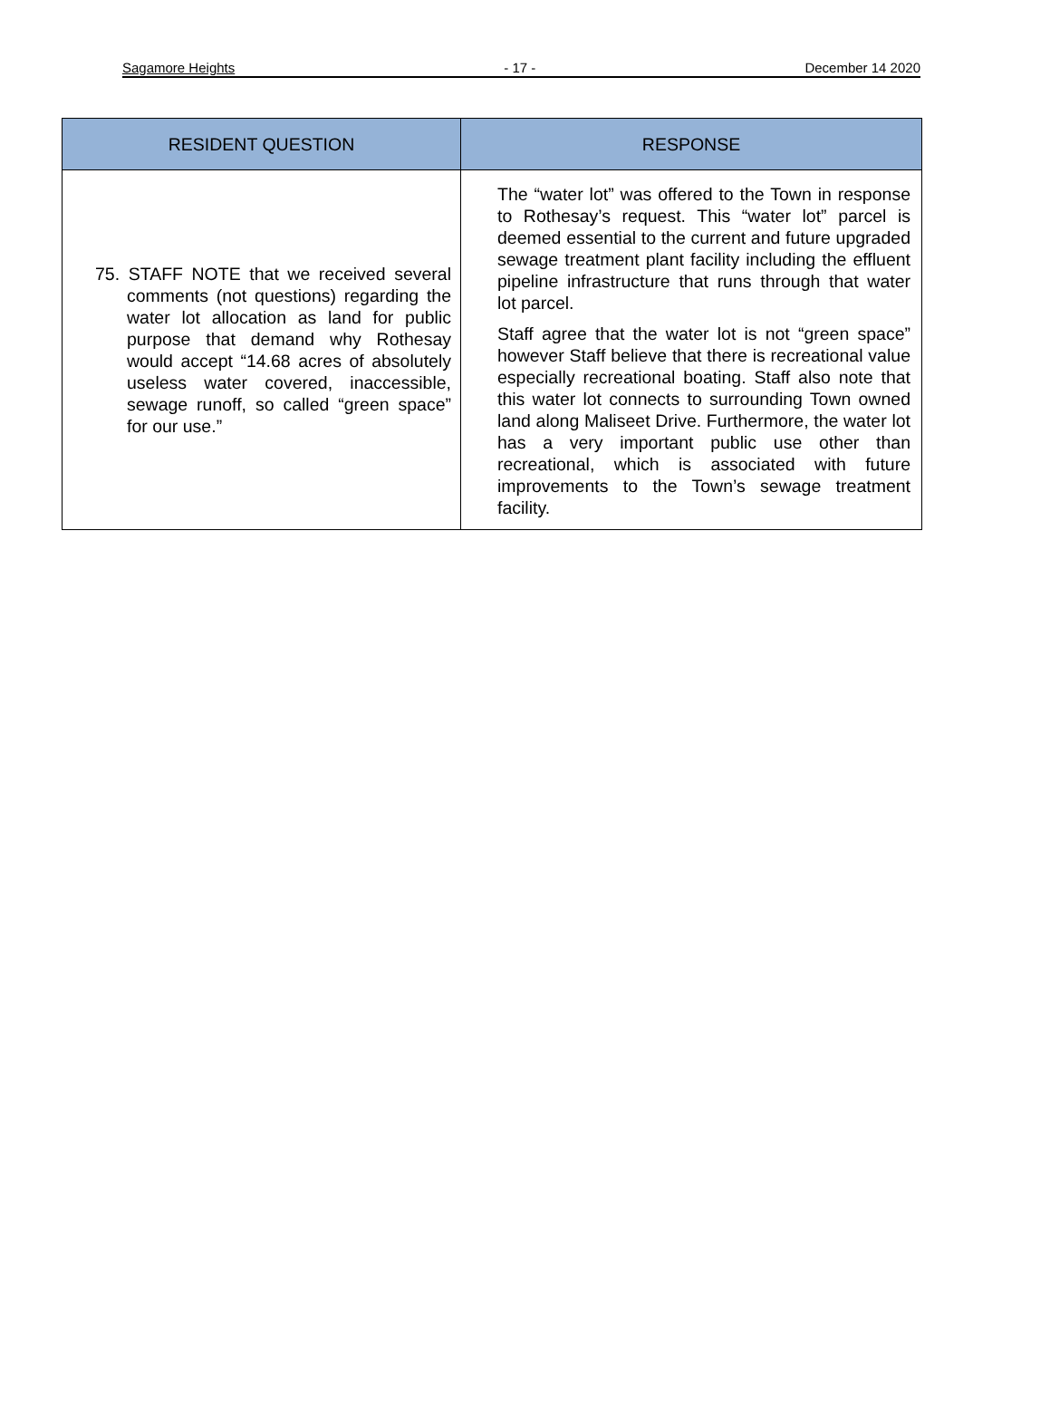Sagamore Heights - 17 - December 14 2020
| RESIDENT QUESTION | RESPONSE |
| --- | --- |
| 75. STAFF NOTE that we received several comments (not questions) regarding the water lot allocation as land for public purpose that demand why Rothesay would accept “14.68 acres of absolutely useless water covered, inaccessible, sewage runoff, so called “green space” for our use.” | The “water lot” was offered to the Town in response to Rothesay’s request. This “water lot” parcel is deemed essential to the current and future upgraded sewage treatment plant facility including the effluent pipeline infrastructure that runs through that water lot parcel. Staff agree that the water lot is not “green space” however Staff believe that there is recreational value especially recreational boating. Staff also note that this water lot connects to surrounding Town owned land along Maliseet Drive. Furthermore, the water lot has a very important public use other than recreational, which is associated with future improvements to the Town’s sewage treatment facility. |